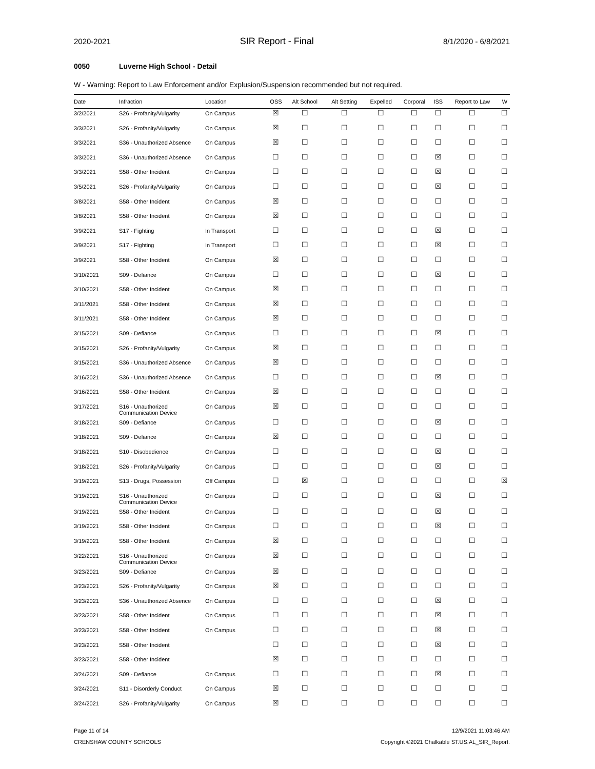2020-2021
SIR Report - Final
8/1/2020 - 6/8/2021
0050 Luverne High School - Detail
W - Warning: Report to Law Enforcement and/or Explusion/Suspension recommended but not required.
| Date | Infraction | Location | OSS | Alt School | Alt Setting | Expelled | Corporal | ISS | Report to Law | W |
| --- | --- | --- | --- | --- | --- | --- | --- | --- | --- | --- |
| 3/2/2021 | S26 - Profanity/Vulgarity | On Campus | ☒ | ☐ | ☐ | ☐ | ☐ | ☐ | ☐ | ☐ |
| 3/3/2021 | S26 - Profanity/Vulgarity | On Campus | ☒ | ☐ | ☐ | ☐ | ☐ | ☐ | ☐ | ☐ |
| 3/3/2021 | S36 - Unauthorized Absence | On Campus | ☒ | ☐ | ☐ | ☐ | ☐ | ☐ | ☐ | ☐ |
| 3/3/2021 | S36 - Unauthorized Absence | On Campus | ☐ | ☐ | ☐ | ☐ | ☐ | ☒ | ☐ | ☐ |
| 3/3/2021 | S58 - Other Incident | On Campus | ☐ | ☐ | ☐ | ☐ | ☐ | ☒ | ☐ | ☐ |
| 3/5/2021 | S26 - Profanity/Vulgarity | On Campus | ☐ | ☐ | ☐ | ☐ | ☐ | ☒ | ☐ | ☐ |
| 3/8/2021 | S58 - Other Incident | On Campus | ☒ | ☐ | ☐ | ☐ | ☐ | ☐ | ☐ | ☐ |
| 3/8/2021 | S58 - Other Incident | On Campus | ☒ | ☐ | ☐ | ☐ | ☐ | ☐ | ☐ | ☐ |
| 3/9/2021 | S17 - Fighting | In Transport | ☐ | ☐ | ☐ | ☐ | ☐ | ☒ | ☐ | ☐ |
| 3/9/2021 | S17 - Fighting | In Transport | ☐ | ☐ | ☐ | ☐ | ☐ | ☒ | ☐ | ☐ |
| 3/9/2021 | S58 - Other Incident | On Campus | ☒ | ☐ | ☐ | ☐ | ☐ | ☐ | ☐ | ☐ |
| 3/10/2021 | S09 - Defiance | On Campus | ☐ | ☐ | ☐ | ☐ | ☐ | ☒ | ☐ | ☐ |
| 3/10/2021 | S58 - Other Incident | On Campus | ☒ | ☐ | ☐ | ☐ | ☐ | ☐ | ☐ | ☐ |
| 3/11/2021 | S58 - Other Incident | On Campus | ☒ | ☐ | ☐ | ☐ | ☐ | ☐ | ☐ | ☐ |
| 3/11/2021 | S58 - Other Incident | On Campus | ☒ | ☐ | ☐ | ☐ | ☐ | ☐ | ☐ | ☐ |
| 3/15/2021 | S09 - Defiance | On Campus | ☐ | ☐ | ☐ | ☐ | ☐ | ☒ | ☐ | ☐ |
| 3/15/2021 | S26 - Profanity/Vulgarity | On Campus | ☒ | ☐ | ☐ | ☐ | ☐ | ☐ | ☐ | ☐ |
| 3/15/2021 | S36 - Unauthorized Absence | On Campus | ☒ | ☐ | ☐ | ☐ | ☐ | ☐ | ☐ | ☐ |
| 3/16/2021 | S36 - Unauthorized Absence | On Campus | ☐ | ☐ | ☐ | ☐ | ☐ | ☒ | ☐ | ☐ |
| 3/16/2021 | S58 - Other Incident | On Campus | ☒ | ☐ | ☐ | ☐ | ☐ | ☐ | ☐ | ☐ |
| 3/17/2021 | S16 - Unauthorized Communication Device | On Campus | ☒ | ☐ | ☐ | ☐ | ☐ | ☐ | ☐ | ☐ |
| 3/18/2021 | S09 - Defiance | On Campus | ☐ | ☐ | ☐ | ☐ | ☐ | ☒ | ☐ | ☐ |
| 3/18/2021 | S09 - Defiance | On Campus | ☒ | ☐ | ☐ | ☐ | ☐ | ☐ | ☐ | ☐ |
| 3/18/2021 | S10 - Disobedience | On Campus | ☐ | ☐ | ☐ | ☐ | ☐ | ☒ | ☐ | ☐ |
| 3/18/2021 | S26 - Profanity/Vulgarity | On Campus | ☐ | ☐ | ☐ | ☐ | ☐ | ☒ | ☐ | ☐ |
| 3/19/2021 | S13 - Drugs, Possession | Off Campus | ☐ | ☒ | ☐ | ☐ | ☐ | ☐ | ☐ | ☒ |
| 3/19/2021 | S16 - Unauthorized Communication Device | On Campus | ☐ | ☐ | ☐ | ☐ | ☐ | ☒ | ☐ | ☐ |
| 3/19/2021 | S58 - Other Incident | On Campus | ☐ | ☐ | ☐ | ☐ | ☐ | ☒ | ☐ | ☐ |
| 3/19/2021 | S58 - Other Incident | On Campus | ☐ | ☐ | ☐ | ☐ | ☐ | ☒ | ☐ | ☐ |
| 3/19/2021 | S58 - Other Incident | On Campus | ☒ | ☐ | ☐ | ☐ | ☐ | ☐ | ☐ | ☐ |
| 3/22/2021 | S16 - Unauthorized Communication Device | On Campus | ☒ | ☐ | ☐ | ☐ | ☐ | ☐ | ☐ | ☐ |
| 3/23/2021 | S09 - Defiance | On Campus | ☒ | ☐ | ☐ | ☐ | ☐ | ☐ | ☐ | ☐ |
| 3/23/2021 | S26 - Profanity/Vulgarity | On Campus | ☒ | ☐ | ☐ | ☐ | ☐ | ☐ | ☐ | ☐ |
| 3/23/2021 | S36 - Unauthorized Absence | On Campus | ☐ | ☐ | ☐ | ☐ | ☐ | ☒ | ☐ | ☐ |
| 3/23/2021 | S58 - Other Incident | On Campus | ☐ | ☐ | ☐ | ☐ | ☐ | ☒ | ☐ | ☐ |
| 3/23/2021 | S58 - Other Incident | On Campus | ☐ | ☐ | ☐ | ☐ | ☐ | ☒ | ☐ | ☐ |
| 3/23/2021 | S58 - Other Incident | | ☐ | ☐ | ☐ | ☐ | ☐ | ☒ | ☐ | ☐ |
| 3/23/2021 | S58 - Other Incident | | ☒ | ☐ | ☐ | ☐ | ☐ | ☐ | ☐ | ☐ |
| 3/24/2021 | S09 - Defiance | On Campus | ☐ | ☐ | ☐ | ☐ | ☐ | ☒ | ☐ | ☐ |
| 3/24/2021 | S11 - Disorderly Conduct | On Campus | ☒ | ☐ | ☐ | ☐ | ☐ | ☐ | ☐ | ☐ |
| 3/24/2021 | S26 - Profanity/Vulgarity | On Campus | ☒ | ☐ | ☐ | ☐ | ☐ | ☐ | ☐ | ☐ |
Page 11 of 14
CRENSHAW COUNTY SCHOOLS
12/9/2021 11:03:46 AM
Copyright ©2021 Chalkable ST.US.AL_SIR_Report.